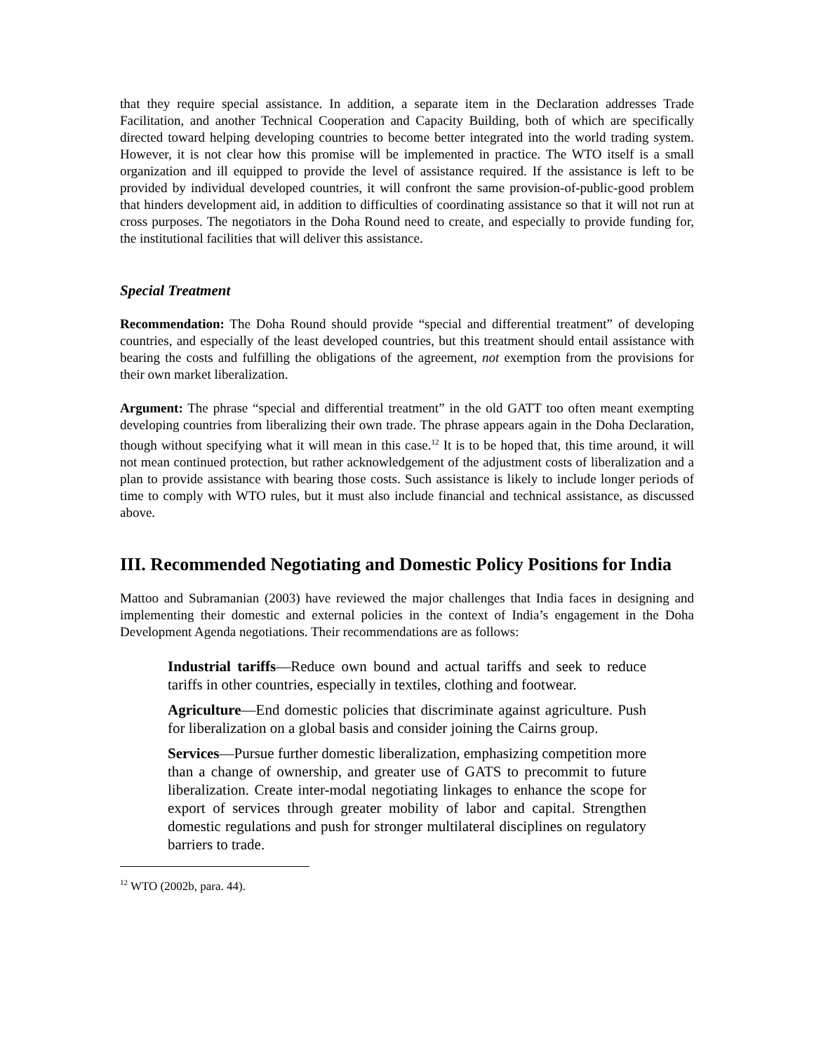that they require special assistance. In addition, a separate item in the Declaration addresses Trade Facilitation, and another Technical Cooperation and Capacity Building, both of which are specifically directed toward helping developing countries to become better integrated into the world trading system. However, it is not clear how this promise will be implemented in practice. The WTO itself is a small organization and ill equipped to provide the level of assistance required. If the assistance is left to be provided by individual developed countries, it will confront the same provision-of-public-good problem that hinders development aid, in addition to difficulties of coordinating assistance so that it will not run at cross purposes. The negotiators in the Doha Round need to create, and especially to provide funding for, the institutional facilities that will deliver this assistance.
Special Treatment
Recommendation: The Doha Round should provide “special and differential treatment” of developing countries, and especially of the least developed countries, but this treatment should entail assistance with bearing the costs and fulfilling the obligations of the agreement, not exemption from the provisions for their own market liberalization.
Argument: The phrase “special and differential treatment” in the old GATT too often meant exempting developing countries from liberalizing their own trade. The phrase appears again in the Doha Declaration, though without specifying what it will mean in this case.<sup>12</sup> It is to be hoped that, this time around, it will not mean continued protection, but rather acknowledgement of the adjustment costs of liberalization and a plan to provide assistance with bearing those costs. Such assistance is likely to include longer periods of time to comply with WTO rules, but it must also include financial and technical assistance, as discussed above.
III. Recommended Negotiating and Domestic Policy Positions for India
Mattoo and Subramanian (2003) have reviewed the major challenges that India faces in designing and implementing their domestic and external policies in the context of India’s engagement in the Doha Development Agenda negotiations. Their recommendations are as follows:
Industrial tariffs—Reduce own bound and actual tariffs and seek to reduce tariffs in other countries, especially in textiles, clothing and footwear.
Agriculture—End domestic policies that discriminate against agriculture. Push for liberalization on a global basis and consider joining the Cairns group.
Services—Pursue further domestic liberalization, emphasizing competition more than a change of ownership, and greater use of GATS to precommit to future liberalization. Create inter-modal negotiating linkages to enhance the scope for export of services through greater mobility of labor and capital. Strengthen domestic regulations and push for stronger multilateral disciplines on regulatory barriers to trade.
<sup>12</sup> WTO (2002b, para. 44).